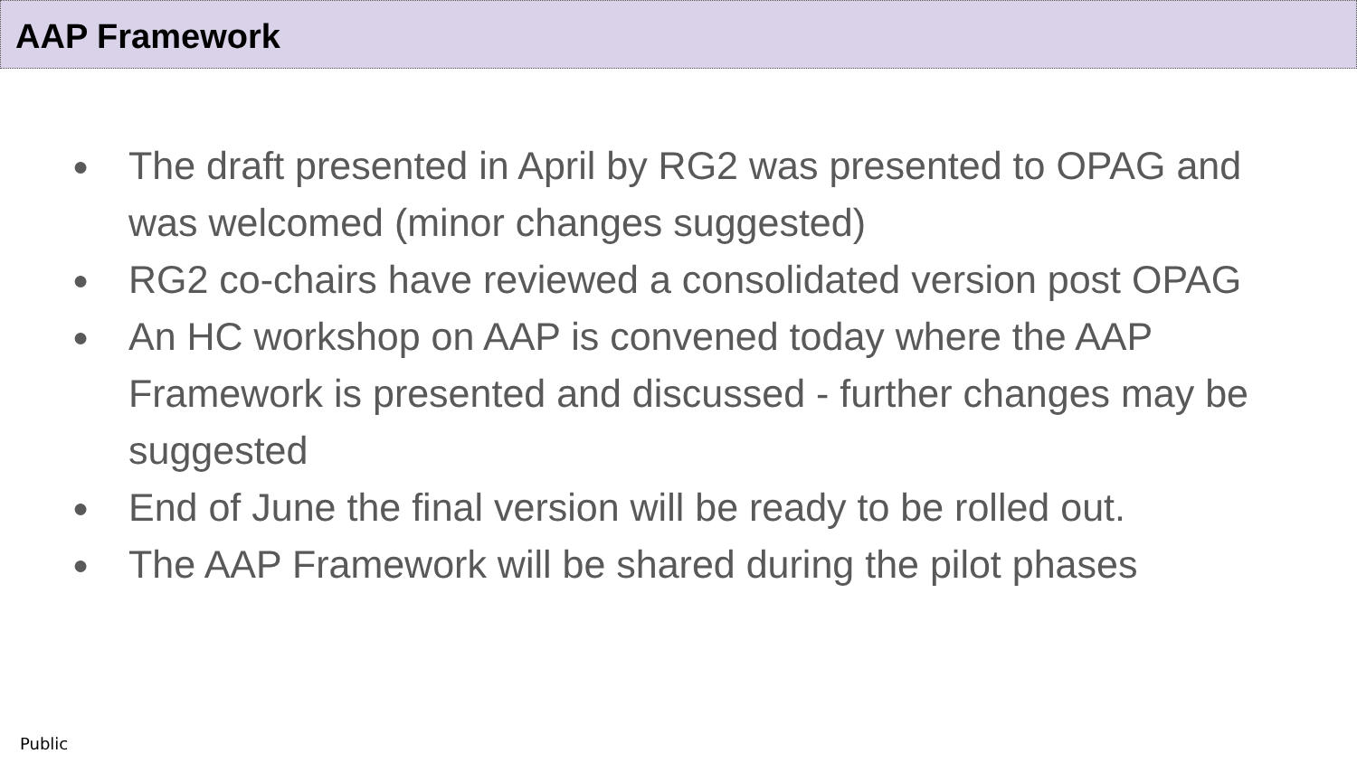AAP Framework
● The draft presented in April by RG2 was presented to OPAG and was welcomed (minor changes suggested)
● RG2 co-chairs have reviewed a consolidated version post OPAG
● An HC workshop on AAP is convened today where the AAP Framework is presented and discussed - further changes may be suggested
● End of June the final version will be ready to be rolled out.
● The AAP Framework will be shared during the pilot phases
Public